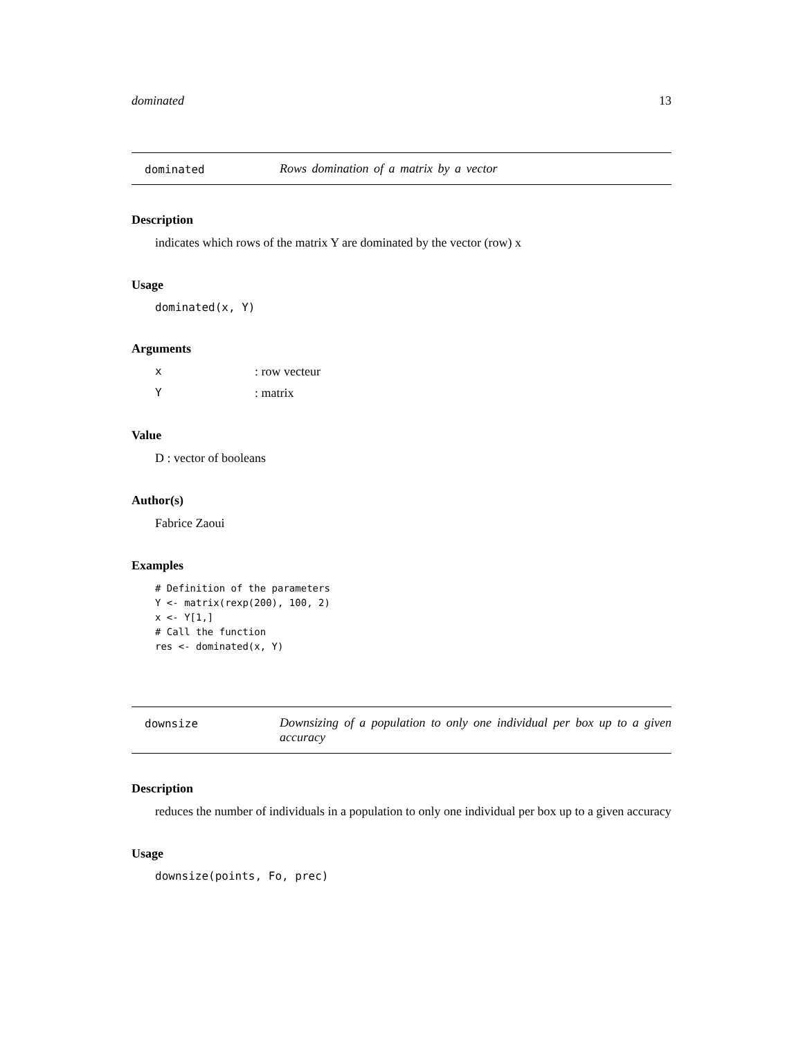dominated 13
dominated Rows domination of a matrix by a vector
Description
indicates which rows of the matrix Y are dominated by the vector (row) x
Usage
dominated(x, Y)
Arguments
x: row vecteur
Y: matrix
Value
D : vector of booleans
Author(s)
Fabrice Zaoui
Examples
# Definition of the parameters
Y <- matrix(rexp(200), 100, 2)
x <- Y[1,]
# Call the function
res <- dominated(x, Y)
downsize Downsizing of a population to only one individual per box up to a given accuracy
Description
reduces the number of individuals in a population to only one individual per box up to a given accuracy
Usage
downsize(points, Fo, prec)